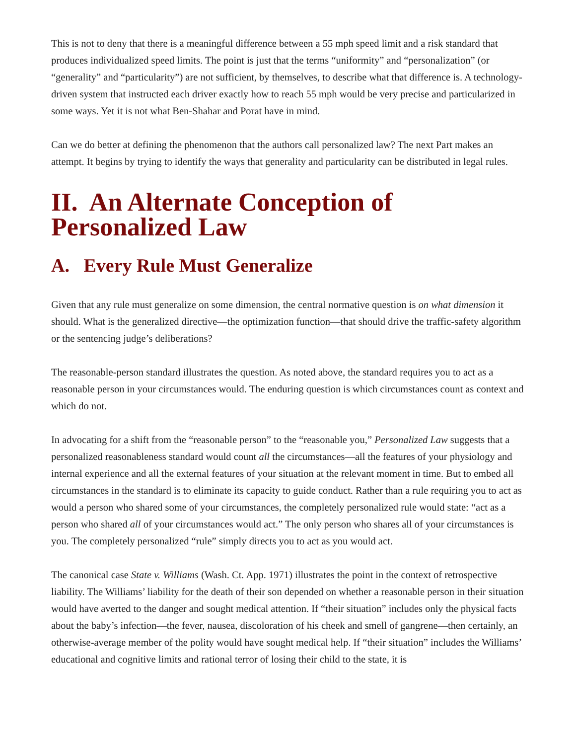This is not to deny that there is a meaningful difference between a 55 mph speed limit and a risk standard that produces individualized speed limits. The point is just that the terms “uniformity” and “personalization” (or “generality” and “particularity”) are not sufficient, by themselves, to describe what that difference is. A technology-driven system that instructed each driver exactly how to reach 55 mph would be very precise and particularized in some ways. Yet it is not what Ben-Shahar and Porat have in mind.
Can we do better at defining the phenomenon that the authors call personalized law? The next Part makes an attempt. It begins by trying to identify the ways that generality and particularity can be distributed in legal rules.
II. An Alternate Conception of Personalized Law
A. Every Rule Must Generalize
Given that any rule must generalize on some dimension, the central normative question is on what dimension it should. What is the generalized directive—the optimization function—that should drive the traffic-safety algorithm or the sentencing judge’s deliberations?
The reasonable-person standard illustrates the question. As noted above, the standard requires you to act as a reasonable person in your circumstances would. The enduring question is which circumstances count as context and which do not.
In advocating for a shift from the “reasonable person” to the “reasonable you,” Personalized Law suggests that a personalized reasonableness standard would count all the circumstances—all the features of your physiology and internal experience and all the external features of your situation at the relevant moment in time. But to embed all circumstances in the standard is to eliminate its capacity to guide conduct. Rather than a rule requiring you to act as would a person who shared some of your circumstances, the completely personalized rule would state: “act as a person who shared all of your circumstances would act.” The only person who shares all of your circumstances is you. The completely personalized “rule” simply directs you to act as you would act.
The canonical case State v. Williams (Wash. Ct. App. 1971) illustrates the point in the context of retrospective liability. The Williams’ liability for the death of their son depended on whether a reasonable person in their situation would have averted to the danger and sought medical attention. If “their situation” includes only the physical facts about the baby’s infection—the fever, nausea, discoloration of his cheek and smell of gangrene—then certainly, an otherwise-average member of the polity would have sought medical help. If “their situation” includes the Williams’ educational and cognitive limits and rational terror of losing their child to the state, it is